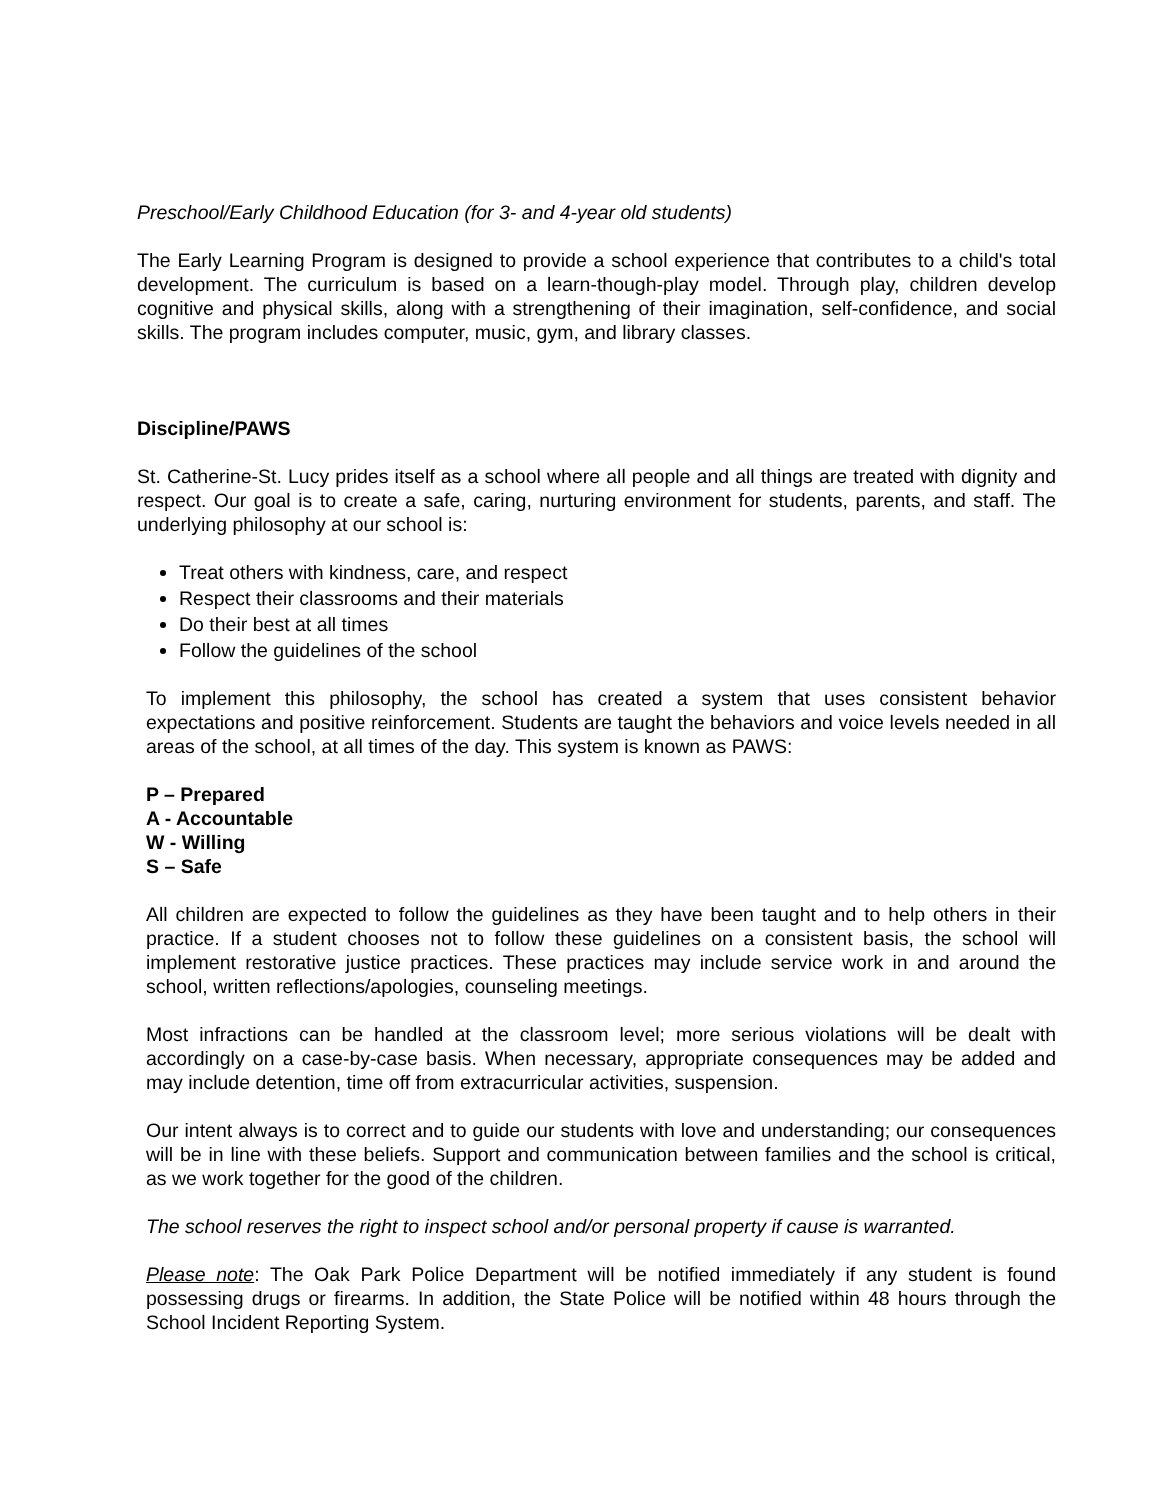Preschool/Early Childhood Education (for 3- and 4-year old students)
The Early Learning Program is designed to provide a school experience that contributes to a child's total development. The curriculum is based on a learn-though-play model. Through play, children develop cognitive and physical skills, along with a strengthening of their imagination, self-confidence, and social skills. The program includes computer, music, gym, and library classes.
Discipline/PAWS
St. Catherine-St. Lucy prides itself as a school where all people and all things are treated with dignity and respect. Our goal is to create a safe, caring, nurturing environment for students, parents, and staff. The underlying philosophy at our school is:
Treat others with kindness, care, and respect
Respect their classrooms and their materials
Do their best at all times
Follow the guidelines of the school
To implement this philosophy, the school has created a system that uses consistent behavior expectations and positive reinforcement. Students are taught the behaviors and voice levels needed in all areas of the school, at all times of the day. This system is known as PAWS:
P – Prepared
A - Accountable
W - Willing
S – Safe
All children are expected to follow the guidelines as they have been taught and to help others in their practice. If a student chooses not to follow these guidelines on a consistent basis, the school will implement restorative justice practices. These practices may include service work in and around the school, written reflections/apologies, counseling meetings.
Most infractions can be handled at the classroom level; more serious violations will be dealt with accordingly on a case-by-case basis. When necessary, appropriate consequences may be added and may include detention, time off from extracurricular activities, suspension.
Our intent always is to correct and to guide our students with love and understanding; our consequences will be in line with these beliefs. Support and communication between families and the school is critical, as we work together for the good of the children.
The school reserves the right to inspect school and/or personal property if cause is warranted.
Please note: The Oak Park Police Department will be notified immediately if any student is found possessing drugs or firearms. In addition, the State Police will be notified within 48 hours through the School Incident Reporting System.